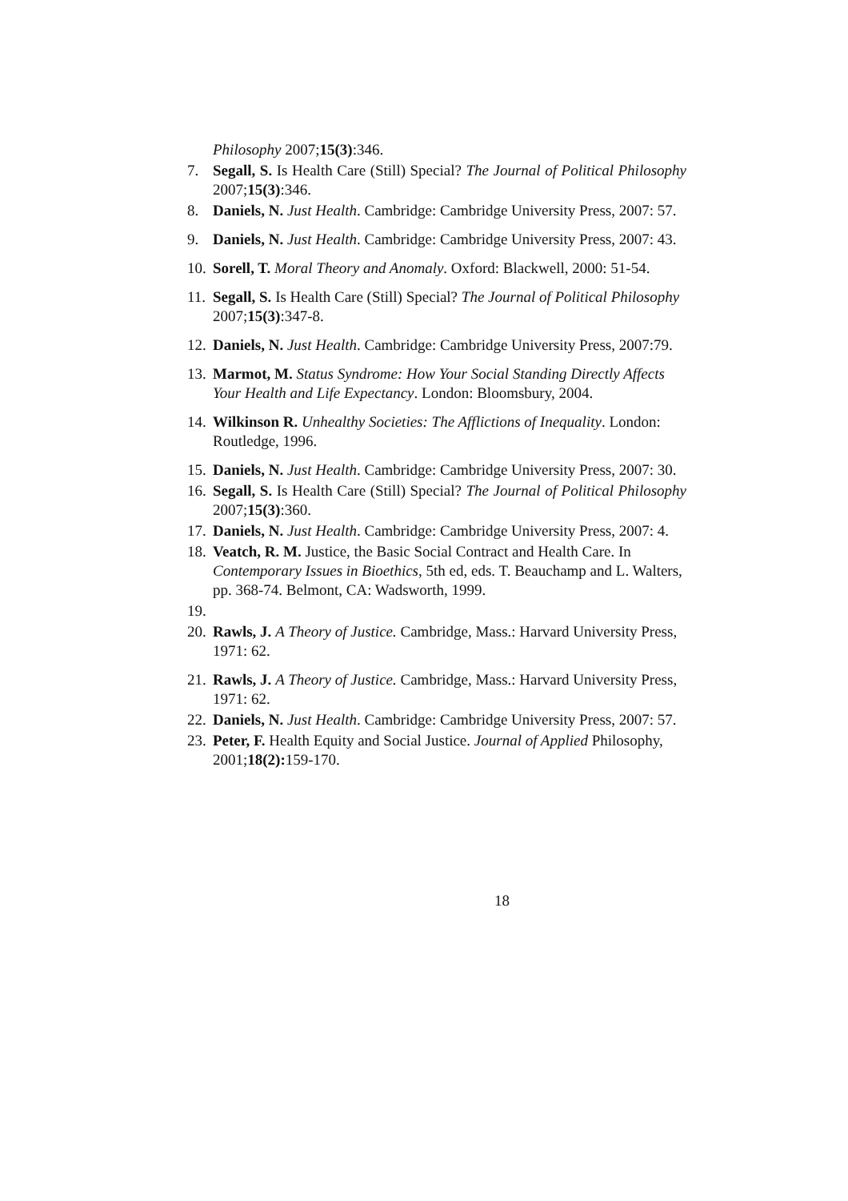Philosophy 2007;15(3):346.
7. Segall, S. Is Health Care (Still) Special? The Journal of Political Philosophy 2007;15(3):346.
8. Daniels, N. Just Health. Cambridge: Cambridge University Press, 2007: 57.
9. Daniels, N. Just Health. Cambridge: Cambridge University Press, 2007: 43.
10. Sorell, T. Moral Theory and Anomaly. Oxford: Blackwell, 2000: 51-54.
11. Segall, S. Is Health Care (Still) Special? The Journal of Political Philosophy 2007;15(3):347-8.
12. Daniels, N. Just Health. Cambridge: Cambridge University Press, 2007:79.
13. Marmot, M. Status Syndrome: How Your Social Standing Directly Affects Your Health and Life Expectancy. London: Bloomsbury, 2004.
14. Wilkinson R. Unhealthy Societies: The Afflictions of Inequality. London: Routledge, 1996.
15. Daniels, N. Just Health. Cambridge: Cambridge University Press, 2007: 30.
16. Segall, S. Is Health Care (Still) Special? The Journal of Political Philosophy 2007;15(3):360.
17. Daniels, N. Just Health. Cambridge: Cambridge University Press, 2007: 4.
18. Veatch, R. M. Justice, the Basic Social Contract and Health Care. In Contemporary Issues in Bioethics, 5th ed, eds. T. Beauchamp and L. Walters, pp. 368-74. Belmont, CA: Wadsworth, 1999.
19.
20. Rawls, J. A Theory of Justice. Cambridge, Mass.: Harvard University Press, 1971: 62.
21. Rawls, J. A Theory of Justice. Cambridge, Mass.: Harvard University Press, 1971: 62.
22. Daniels, N. Just Health. Cambridge: Cambridge University Press, 2007: 57.
23. Peter, F. Health Equity and Social Justice. Journal of Applied Philosophy, 2001;18(2): 159-170.
18